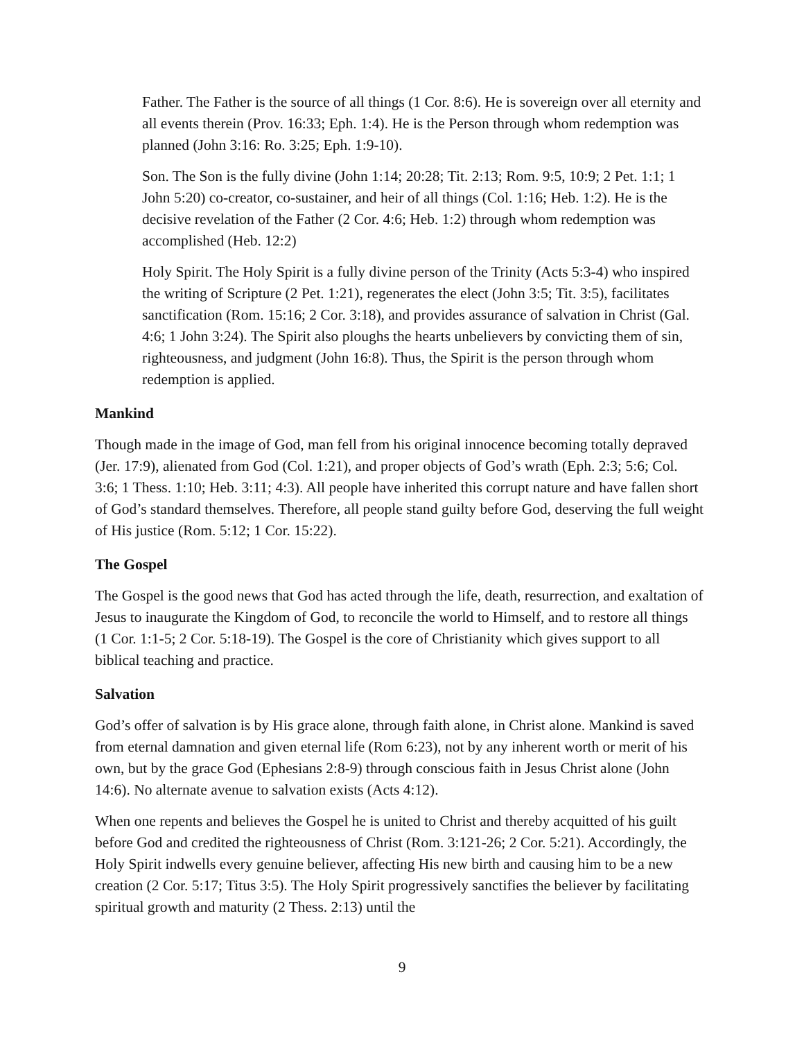Father. The Father is the source of all things (1 Cor. 8:6). He is sovereign over all eternity and all events therein (Prov. 16:33; Eph. 1:4). He is the Person through whom redemption was planned (John 3:16: Ro. 3:25; Eph. 1:9-10).
Son. The Son is the fully divine (John 1:14; 20:28; Tit. 2:13; Rom. 9:5, 10:9; 2 Pet. 1:1; 1 John 5:20) co-creator, co-sustainer, and heir of all things (Col. 1:16; Heb. 1:2). He is the decisive revelation of the Father (2 Cor. 4:6; Heb. 1:2) through whom redemption was accomplished (Heb. 12:2)
Holy Spirit. The Holy Spirit is a fully divine person of the Trinity (Acts 5:3-4) who inspired the writing of Scripture (2 Pet. 1:21), regenerates the elect (John 3:5; Tit. 3:5), facilitates sanctification (Rom. 15:16; 2 Cor. 3:18), and provides assurance of salvation in Christ (Gal. 4:6; 1 John 3:24). The Spirit also ploughs the hearts unbelievers by convicting them of sin, righteousness, and judgment (John 16:8). Thus, the Spirit is the person through whom redemption is applied.
Mankind
Though made in the image of God, man fell from his original innocence becoming totally depraved (Jer. 17:9), alienated from God (Col. 1:21), and proper objects of God’s wrath (Eph. 2:3; 5:6; Col. 3:6; 1 Thess. 1:10; Heb. 3:11; 4:3). All people have inherited this corrupt nature and have fallen short of God’s standard themselves. Therefore, all people stand guilty before God, deserving the full weight of His justice (Rom. 5:12; 1 Cor. 15:22).
The Gospel
The Gospel is the good news that God has acted through the life, death, resurrection, and exaltation of Jesus to inaugurate the Kingdom of God, to reconcile the world to Himself, and to restore all things (1 Cor. 1:1-5; 2 Cor. 5:18-19). The Gospel is the core of Christianity which gives support to all biblical teaching and practice.
Salvation
God’s offer of salvation is by His grace alone, through faith alone, in Christ alone. Mankind is saved from eternal damnation and given eternal life (Rom 6:23), not by any inherent worth or merit of his own, but by the grace God (Ephesians 2:8-9) through conscious faith in Jesus Christ alone (John 14:6). No alternate avenue to salvation exists (Acts 4:12).
When one repents and believes the Gospel he is united to Christ and thereby acquitted of his guilt before God and credited the righteousness of Christ (Rom. 3:121-26; 2 Cor. 5:21). Accordingly, the Holy Spirit indwells every genuine believer, affecting His new birth and causing him to be a new creation (2 Cor. 5:17; Titus 3:5). The Holy Spirit progressively sanctifies the believer by facilitating spiritual growth and maturity (2 Thess. 2:13) until the
9